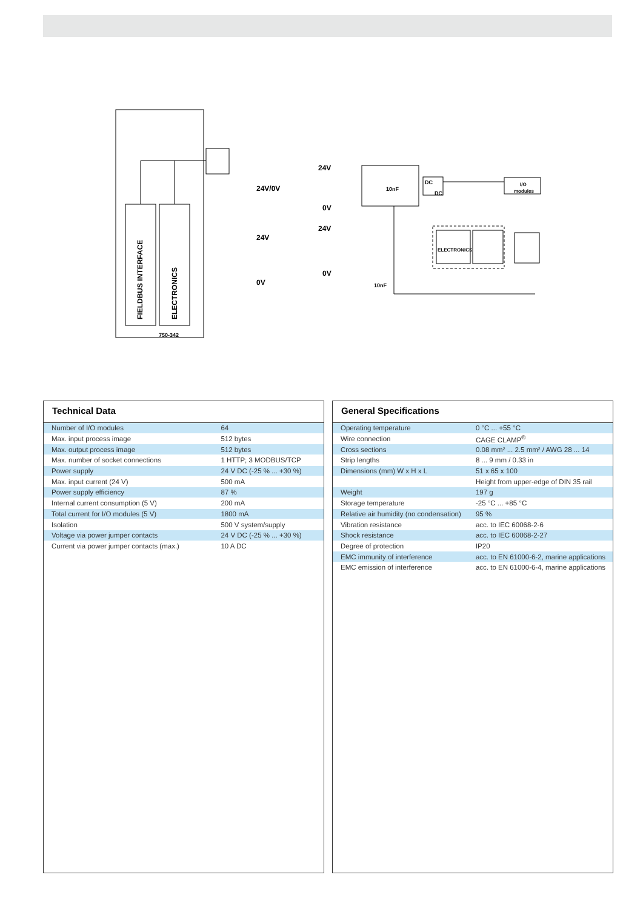FIELDBUS INTERFACE
ELECTRONICS
750-342
24V/0V
24V
0V
24V
0V
24V
0V
10nF
10nF
DC
DC
I/O
modules
ELECTRONICS
Technical Data
| Number of I/O modules | 64 |
| Max. input process image | 512 bytes |
| Max. output process image | 512 bytes |
| Max. number of socket connections | 1 HTTP; 3 MODBUS/TCP |
| Power supply | 24 V DC (-25 % ... +30 %) |
| Max. input current (24 V) | 500 mA |
| Power supply efficiency | 87 % |
| Internal current consumption (5 V) | 200 mA |
| Total current for I/O modules (5 V) | 1800 mA |
| Isolation | 500 V system/supply |
| Voltage via power jumper contacts | 24 V DC (-25 % ... +30 %) |
| Current via power jumper contacts (max.) | 10 A DC |
General Specifications
| Operating temperature | 0 °C ... +55 °C |
| Wire connection | CAGE CLAMP<sup>®</sup> |
| Cross sections | 0.08 mm² ... 2.5 mm² / AWG 28 ... 14 |
| Strip lengths | 8 ... 9 mm / 0.33 in |
| Dimensions (mm) W x H x L | 51 x 65 x 100 |
| | Height from upper-edge of DIN 35 rail |
| Weight | 197 g |
| Storage temperature | -25 °C ... +85 °C |
| Relative air humidity (no condensation) | 95 % |
| Vibration resistance | acc. to IEC 60068-2-6 |
| Shock resistance | acc. to IEC 60068-2-27 |
| Degree of protection | IP20 |
| EMC immunity of interference | acc. to EN 61000-6-2, marine applications |
| EMC emission of interference | acc. to EN 61000-6-4, marine applications |